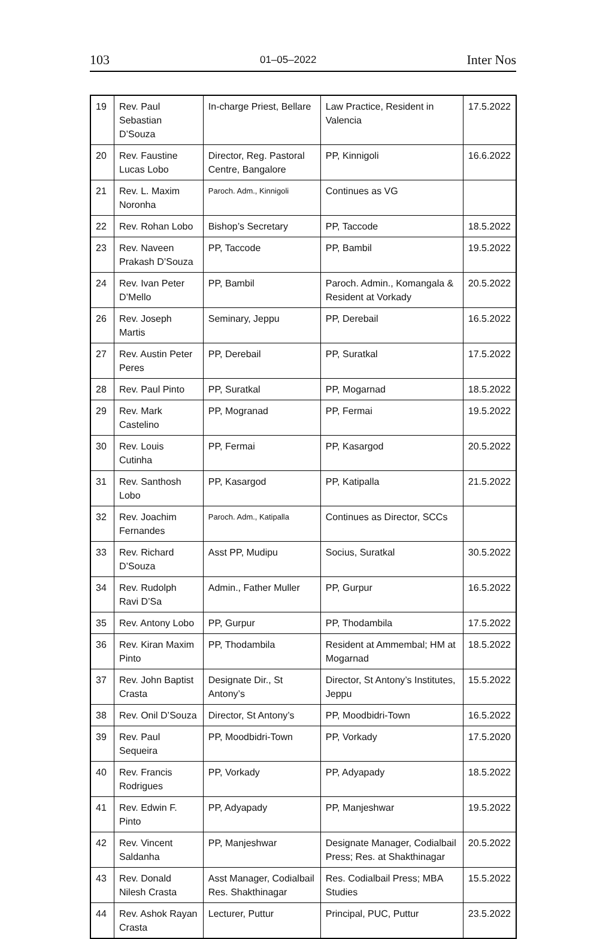103 01–05–2022 Inter Nos
| 19 | Rev. Paul Sebastian D’Souza | In-charge Priest, Bellare | Law Practice, Resident in Valencia | 17.5.2022 |
| 20 | Rev. Faustine Lucas Lobo | Director, Reg. Pastoral Centre, Bangalore | PP, Kinnigoli | 16.6.2022 |
| 21 | Rev. L. Maxim Noronha | Paroch. Adm., Kinnigoli | Continues as VG | |
| 22 | Rev. Rohan Lobo | Bishop’s Secretary | PP, Taccode | 18.5.2022 |
| 23 | Rev. Naveen Prakash D’Souza | PP, Taccode | PP, Bambil | 19.5.2022 |
| 24 | Rev. Ivan Peter D’Mello | PP, Bambil | Paroch. Admin., Komangala & Resident at Vorkady | 20.5.2022 |
| 26 | Rev. Joseph Martis | Seminary, Jeppu | PP, Derebail | 16.5.2022 |
| 27 | Rev. Austin Peter Peres | PP, Derebail | PP, Suratkal | 17.5.2022 |
| 28 | Rev. Paul Pinto | PP, Suratkal | PP, Mogarnad | 18.5.2022 |
| 29 | Rev. Mark Castelino | PP, Mogranad | PP, Fermai | 19.5.2022 |
| 30 | Rev. Louis Cutinha | PP, Fermai | PP, Kasargod | 20.5.2022 |
| 31 | Rev. Santhosh Lobo | PP, Kasargod | PP, Katipalla | 21.5.2022 |
| 32 | Rev. Joachim Fernandes | Paroch. Adm., Katipalla | Continues as Director, SCCs | |
| 33 | Rev. Richard D’Souza | Asst PP, Mudipu | Socius, Suratkal | 30.5.2022 |
| 34 | Rev. Rudolph Ravi D’Sa | Admin., Father Muller | PP, Gurpur | 16.5.2022 |
| 35 | Rev. Antony Lobo | PP, Gurpur | PP, Thodambila | 17.5.2022 |
| 36 | Rev. Kiran Maxim Pinto | PP, Thodambila | Resident at Ammembal; HM at Mogarnad | 18.5.2022 |
| 37 | Rev. John Baptist Crasta | Designate Dir., St Antony’s | Director, St Antony’s Institutes, Jeppu | 15.5.2022 |
| 38 | Rev. Onil D’Souza | Director, St Antony’s | PP, Moodbidri-Town | 16.5.2022 |
| 39 | Rev. Paul Sequeira | PP, Moodbidri-Town | PP, Vorkady | 17.5.2020 |
| 40 | Rev. Francis Rodrigues | PP, Vorkady | PP, Adyapady | 18.5.2022 |
| 41 | Rev. Edwin F. Pinto | PP, Adyapady | PP, Manjeshwar | 19.5.2022 |
| 42 | Rev. Vincent Saldanha | PP, Manjeshwar | Designate Manager, Codialbail Press; Res. at Shakthinagar | 20.5.2022 |
| 43 | Rev. Donald Nilesh Crasta | Asst Manager, Codialbail Res. Shakthinagar | Res. Codialbail Press; MBA Studies | 15.5.2022 |
| 44 | Rev. Ashok Rayan Crasta | Lecturer, Puttur | Principal, PUC, Puttur | 23.5.2022 |